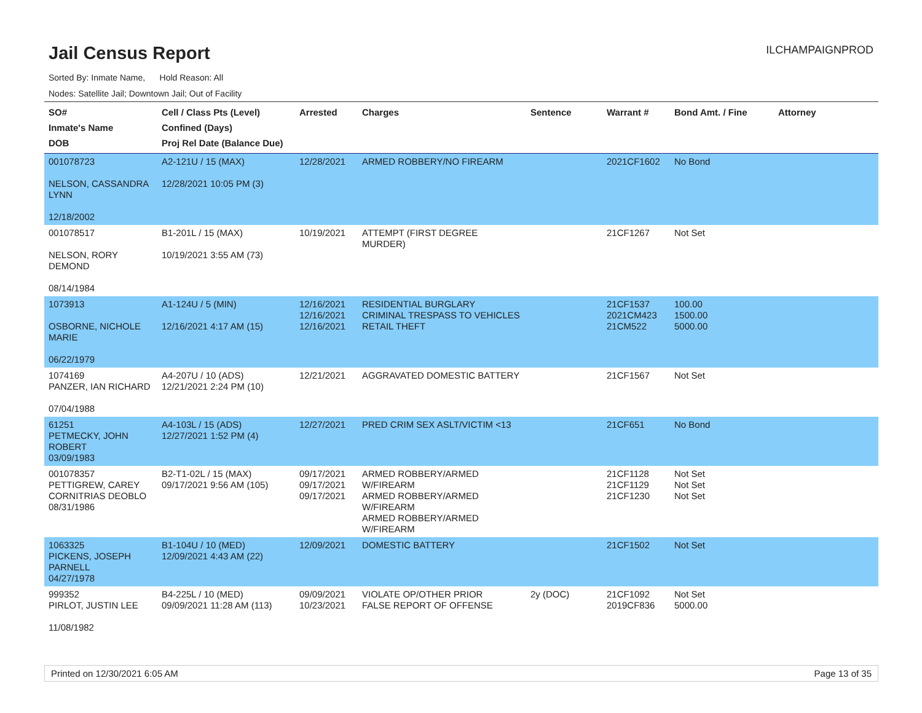Jail Census Report
ILCHAMPAIGNPROD
Sorted By: Inmate Name, Hold Reason: All
Nodes: Satellite Jail; Downtown Jail; Out of Facility
| SO# Inmate's Name DOB | Cell / Class Pts (Level) Confined (Days) Proj Rel Date (Balance Due) | Arrested | Charges | Sentence | Warrant # | Bond Amt. / Fine | Attorney |
| --- | --- | --- | --- | --- | --- | --- | --- |
| 001078723 NELSON, CASSANDRA LYNN 12/18/2002 | A2-121U / 15 (MAX) 12/28/2021 10:05 PM (3) | 12/28/2021 | ARMED ROBBERY/NO FIREARM | | 2021CF1602 | No Bond | |
| 001078517 NELSON, RORY DEMOND 08/14/1984 | B1-201L / 15 (MAX) 10/19/2021 3:55 AM (73) | 10/19/2021 | ATTEMPT (FIRST DEGREE MURDER) | | 21CF1267 | Not Set | |
| 1073913 OSBORNE, NICHOLE MARIE 06/22/1979 | A1-124U / 5 (MIN) 12/16/2021 4:17 AM (15) | 12/16/2021 12/16/2021 12/16/2021 | RESIDENTIAL BURGLARY CRIMINAL TRESPASS TO VEHICLES RETAIL THEFT | | 21CF1537 2021CM423 21CM522 | 100.00 1500.00 5000.00 | |
| 1074169 PANZER, IAN RICHARD 07/04/1988 | A4-207U / 10 (ADS) 12/21/2021 2:24 PM (10) | 12/21/2021 | AGGRAVATED DOMESTIC BATTERY | | 21CF1567 | Not Set | |
| 61251 PETMECKY, JOHN ROBERT 03/09/1983 | A4-103L / 15 (ADS) 12/27/2021 1:52 PM (4) | 12/27/2021 | PRED CRIM SEX ASLT/VICTIM <13 | | 21CF651 | No Bond | |
| 001078357 PETTIGREW, CAREY CORNITRIAS DEOBLO 08/31/1986 | B2-T1-02L / 15 (MAX) 09/17/2021 9:56 AM (105) | 09/17/2021 09/17/2021 09/17/2021 | ARMED ROBBERY/ARMED W/FIREARM ARMED ROBBERY/ARMED W/FIREARM ARMED ROBBERY/ARMED W/FIREARM | | 21CF1128 21CF1129 21CF1230 | Not Set Not Set Not Set | |
| 1063325 PICKENS, JOSEPH PARNELL 04/27/1978 | B1-104U / 10 (MED) 12/09/2021 4:43 AM (22) | 12/09/2021 | DOMESTIC BATTERY | | 21CF1502 | Not Set | |
| 999352 PIRLOT, JUSTIN LEE 11/08/1982 | B4-225L / 10 (MED) 09/09/2021 11:28 AM (113) | 09/09/2021 10/23/2021 | VIOLATE OP/OTHER PRIOR FALSE REPORT OF OFFENSE | 2y (DOC) | 21CF1092 2019CF836 | Not Set 5000.00 | |
Printed on 12/30/2021 6:05 AM Page 13 of 35